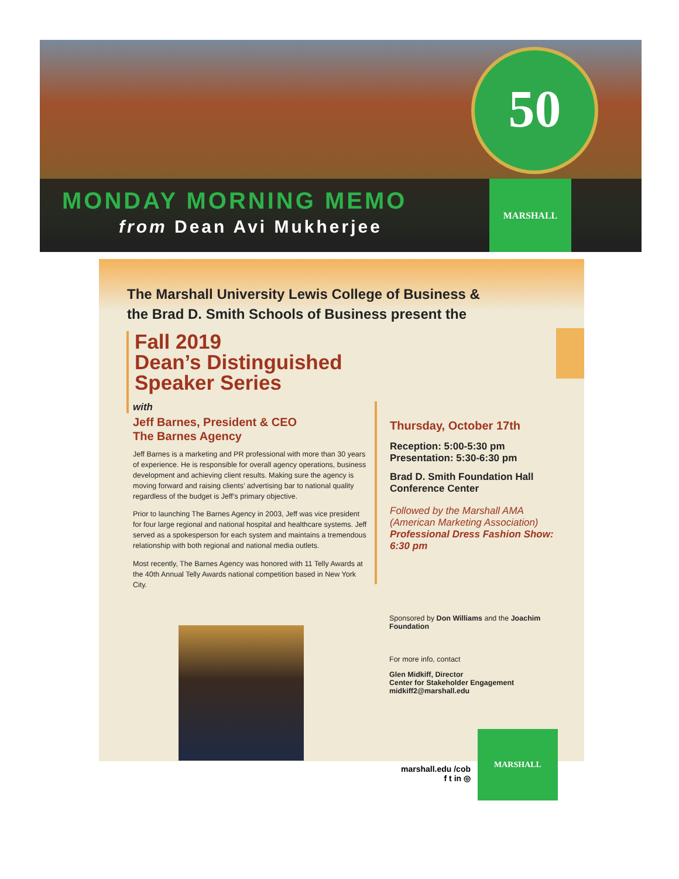50
MONDAY MORNING MEMO
from Dean Avi Mukherjee
MARSHALL
The Marshall University Lewis College of Business &
the Brad D. Smith Schools of Business present the
Fall 2019
Dean’s Distinguished
Speaker Series
with
Jeff Barnes, President & CEO
The Barnes Agency
Jeff Barnes is a marketing and PR professional with more than 30 years of experience. He is responsible for overall agency operations, business development and achieving client results. Making sure the agency is moving forward and raising clients’ advertising bar to national quality regardless of the budget is Jeff’s primary objective.
Prior to launching The Barnes Agency in 2003, Jeff was vice president for four large regional and national hospital and healthcare systems. Jeff served as a spokesperson for each system and maintains a tremendous relationship with both regional and national media outlets.
Most recently, The Barnes Agency was honored with 11 Telly Awards at the 40th Annual Telly Awards national competition based in New York City.
Thursday, October 17th
Reception: 5:00-5:30 pm
Presentation: 5:30-6:30 pm
Brad D. Smith Foundation Hall Conference Center
Followed by the Marshall AMA (American Marketing Association)
Professional Dress Fashion Show: 6:30 pm
Sponsored by Don Williams and the Joachim Foundation
For more info, contact
Glen Midkiff, Director
Center for Stakeholder Engagement
midkiff2@marshall.edu
marshall.edu /cob
f t in ◎
MARSHALL